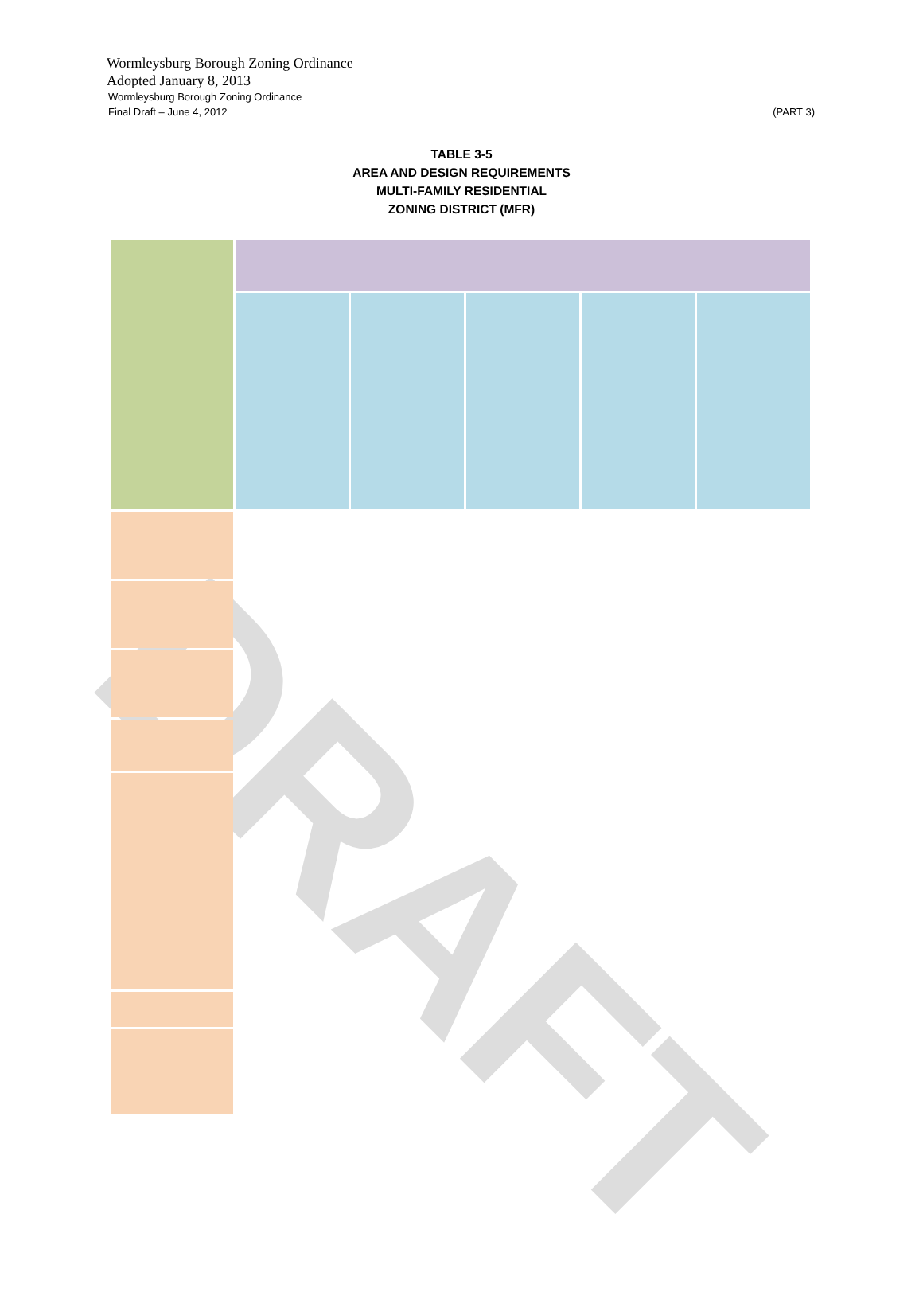DRAFT
Wormleysburg Borough Zoning Ordinance
Adopted January 8, 2013
Wormleysburg Borough Zoning Ordinance
Final Draft – June 4, 2012 (PART 3)
TABLE 3-5
AREA AND DESIGN REQUIREMENTS
MULTI-FAMILY RESIDENTIAL
ZONING DISTRICT (MFR)